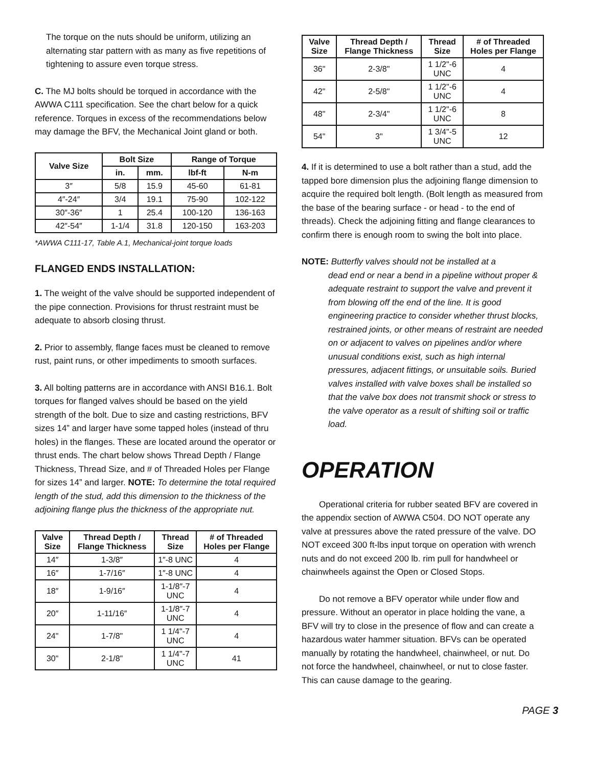The torque on the nuts should be uniform, utilizing an alternating star pattern with as many as five repetitions of tightening to assure even torque stress.
C. The MJ bolts should be torqued in accordance with the AWWA C111 specification. See the chart below for a quick reference. Torques in excess of the recommendations below may damage the BFV, the Mechanical Joint gland or both.
| Valve Size | Bolt Size | | Range of Torque | |
| --- | --- | --- | --- | --- |
| | in. | mm. | lbf-ft | N-m |
| 3″ | 5/8 | 15.9 | 45-60 | 61-81 |
| 4″-24″ | 3/4 | 19.1 | 75-90 | 102-122 |
| 30″-36″ | 1 | 25.4 | 100-120 | 136-163 |
| 42″-54″ | 1-1/4 | 31.8 | 120-150 | 163-203 |
*AWWA C111-17, Table A.1, Mechanical-joint torque loads
FLANGED ENDS INSTALLATION:
1. The weight of the valve should be supported independent of the pipe connection. Provisions for thrust restraint must be adequate to absorb closing thrust.
2. Prior to assembly, flange faces must be cleaned to remove rust, paint runs, or other impediments to smooth surfaces.
3. All bolting patterns are in accordance with ANSI B16.1. Bolt torques for flanged valves should be based on the yield strength of the bolt. Due to size and casting restrictions, BFV sizes 14” and larger have some tapped holes (instead of thru holes) in the flanges. These are located around the operator or thrust ends. The chart below shows Thread Depth / Flange Thickness, Thread Size, and # of Threaded Holes per Flange for sizes 14” and larger. NOTE: To determine the total required length of the stud, add this dimension to the thickness of the adjoining flange plus the thickness of the appropriate nut.
| Valve Size | Thread Depth / Flange Thickness | Thread Size | # of Threaded Holes per Flange |
| --- | --- | --- | --- |
| 14″ | 1-3/8″ | 1″-8 UNC | 4 |
| 16″ | 1-7/16″ | 1″-8 UNC | 4 |
| 18″ | 1-9/16″ | 1-1/8″-7 UNC | 4 |
| 20″ | 1-11/16″ | 1-1/8″-7 UNC | 4 |
| 24" | 1-7/8" | 1 1/4"-7 UNC | 4 |
| 30" | 2-1/8" | 1 1/4"-7 UNC | 41 |
| Valve Size | Thread Depth / Flange Thickness | Thread Size | # of Threaded Holes per Flange |
| --- | --- | --- | --- |
| 36" | 2-3/8" | 1 1/2"-6 UNC | 4 |
| 42" | 2-5/8" | 1 1/2"-6 UNC | 4 |
| 48" | 2-3/4" | 1 1/2"-6 UNC | 8 |
| 54" | 3" | 1 3/4"-5 UNC | 12 |
4. If it is determined to use a bolt rather than a stud, add the tapped bore dimension plus the adjoining flange dimension to acquire the required bolt length. (Bolt length as measured from the base of the bearing surface - or head - to the end of threads). Check the adjoining fitting and flange clearances to confirm there is enough room to swing the bolt into place.
NOTE: Butterfly valves should not be installed at a
dead end or near a bend in a pipeline without proper & adequate restraint to support the valve and prevent it from blowing off the end of the line. It is good engineering practice to consider whether thrust blocks, restrained joints, or other means of restraint are needed on or adjacent to valves on pipelines and/or where unusual conditions exist, such as high internal pressures, adjacent fittings, or unsuitable soils. Buried valves installed with valve boxes shall be installed so that the valve box does not transmit shock or stress to the valve operator as a result of shifting soil or traffic load.
OPERATION
Operational criteria for rubber seated BFV are covered in the appendix section of AWWA C504. DO NOT operate any valve at pressures above the rated pressure of the valve. DO NOT exceed 300 ft-lbs input torque on operation with wrench nuts and do not exceed 200 lb. rim pull for handwheel or chainwheels against the Open or Closed Stops.
Do not remove a BFV operator while under flow and pressure. Without an operator in place holding the vane, a BFV will try to close in the presence of flow and can create a hazardous water hammer situation. BFVs can be operated manually by rotating the handwheel, chainwheel, or nut. Do not force the handwheel, chainwheel, or nut to close faster. This can cause damage to the gearing.
PAGE 3